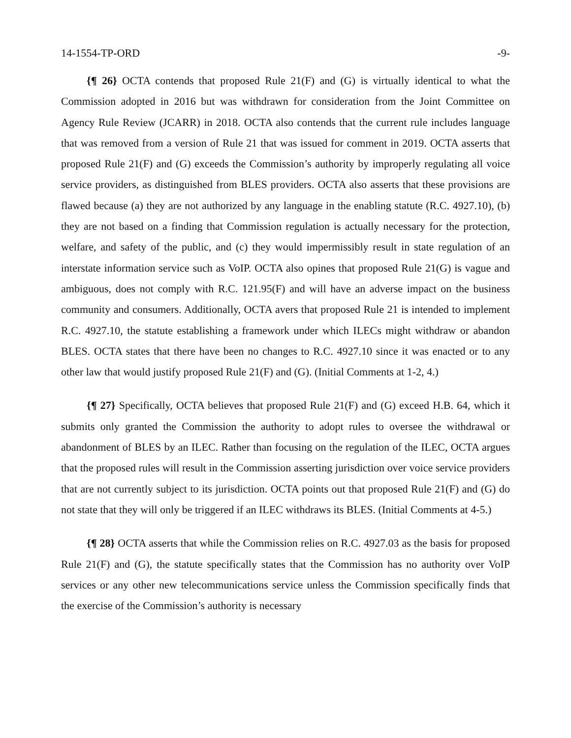14-1554-TP-ORD -9-
{¶ 26} OCTA contends that proposed Rule 21(F) and (G) is virtually identical to what the Commission adopted in 2016 but was withdrawn for consideration from the Joint Committee on Agency Rule Review (JCARR) in 2018. OCTA also contends that the current rule includes language that was removed from a version of Rule 21 that was issued for comment in 2019. OCTA asserts that proposed Rule 21(F) and (G) exceeds the Commission’s authority by improperly regulating all voice service providers, as distinguished from BLES providers. OCTA also asserts that these provisions are flawed because (a) they are not authorized by any language in the enabling statute (R.C. 4927.10), (b) they are not based on a finding that Commission regulation is actually necessary for the protection, welfare, and safety of the public, and (c) they would impermissibly result in state regulation of an interstate information service such as VoIP. OCTA also opines that proposed Rule 21(G) is vague and ambiguous, does not comply with R.C. 121.95(F) and will have an adverse impact on the business community and consumers. Additionally, OCTA avers that proposed Rule 21 is intended to implement R.C. 4927.10, the statute establishing a framework under which ILECs might withdraw or abandon BLES. OCTA states that there have been no changes to R.C. 4927.10 since it was enacted or to any other law that would justify proposed Rule 21(F) and (G). (Initial Comments at 1-2, 4.)
{¶ 27} Specifically, OCTA believes that proposed Rule 21(F) and (G) exceed H.B. 64, which it submits only granted the Commission the authority to adopt rules to oversee the withdrawal or abandonment of BLES by an ILEC. Rather than focusing on the regulation of the ILEC, OCTA argues that the proposed rules will result in the Commission asserting jurisdiction over voice service providers that are not currently subject to its jurisdiction. OCTA points out that proposed Rule 21(F) and (G) do not state that they will only be triggered if an ILEC withdraws its BLES. (Initial Comments at 4-5.)
{¶ 28} OCTA asserts that while the Commission relies on R.C. 4927.03 as the basis for proposed Rule 21(F) and (G), the statute specifically states that the Commission has no authority over VoIP services or any other new telecommunications service unless the Commission specifically finds that the exercise of the Commission’s authority is necessary